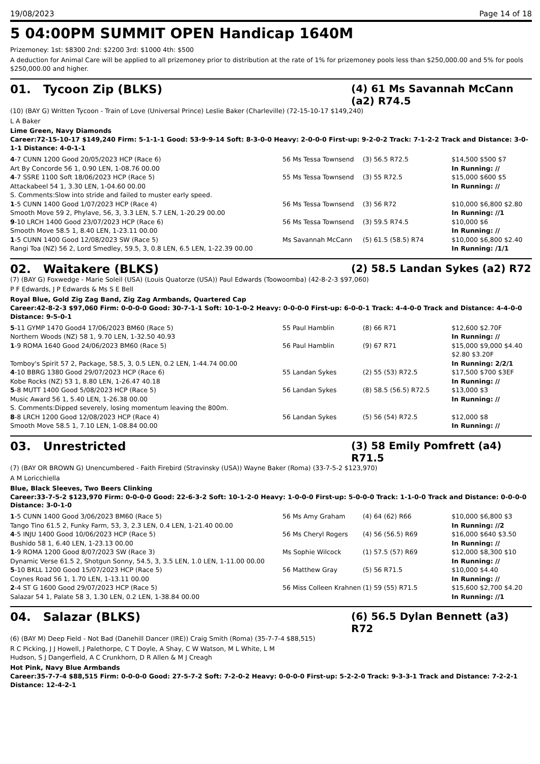19/08/2023 Page 14 of 18
5 04:00PM SUMMIT OPEN Handicap 1640M
Prizemoney: 1st: $8300 2nd: $2200 3rd: $1000 4th: $500
A deduction for Animal Care will be applied to all prizemoney prior to distribution at the rate of 1% for prizemoney pools less than $250,000.00 and 5% for pools $250,000.00 and higher.
01. Tycoon Zip (BLKS)
(4) 61 Ms Savannah McCann (a2) R74.5
(10) (BAY G) Written Tycoon - Train of Love (Universal Prince) Leslie Baker (Charleville) (72-15-10-17 $149,240)
L A Baker
Lime Green, Navy Diamonds
Career:72-15-10-17 $149,240 Firm: 5-1-1-1 Good: 53-9-9-14 Soft: 8-3-0-0 Heavy: 2-0-0-0 First-up: 9-2-0-2 Track: 7-1-2-2 Track and Distance: 3-0-1-1 Distance: 4-0-1-1
| 4 -7 CUNN 1200 Good 20/05/2023 HCP (Race 6) | 56 Ms Tessa Townsend | (3) 56.5 R72.5 | $14,500 $500 $7 |
| Art By Concorde 56 1, 0.90 LEN, 1-08.76 00.00 | | | In Running: // |
| 4 -7 SSRE 1100 Soft 18/06/2023 HCP (Race 5) | 55 Ms Tessa Townsend | (3) 55 R72.5 | $15,000 $600 $5 |
| Attackabeel 54 1, 3.30 LEN, 1-04.60 00.00 | | | In Running: // |
| S. Comments:Slow into stride and failed to muster early speed. | | | |
| 1 -5 CUNN 1400 Good 1/07/2023 HCP (Race 4) | 56 Ms Tessa Townsend | (3) 56 R72 | $10,000 $6,800 $2.80 |
| Smooth Move 59 2, Phylave, 56, 3, 3.3 LEN, 5.7 LEN, 1-20.29 00.00 | | | In Running: //1 |
| 9 -10 LRCH 1400 Good 23/07/2023 HCP (Race 6) | 56 Ms Tessa Townsend | (3) 59.5 R74.5 | $10,000 $6 |
| Smooth Move 58.5 1, 8.40 LEN, 1-23.11 00.00 | | | In Running: // |
| 1 -5 CUNN 1400 Good 12/08/2023 SW (Race 5) | Ms Savannah McCann | (5) 61.5 (58.5) R74 | $10,000 $6,800 $2.40 |
| Rangi Toa (NZ) 56 2, Lord Smedley, 59.5, 3, 0.8 LEN, 6.5 LEN, 1-22.39 00.00 | | | In Running: /1/1 |
02. Waitakere (BLKS)
(2) 58.5 Landan Sykes (a2) R72
(7) (BAY G) Foxwedge - Marie Soleil (USA) (Louis Quatorze (USA)) Paul Edwards (Toowoomba) (42-8-2-3 $97,060)
P F Edwards, J P Edwards & Ms S E Bell
Royal Blue, Gold Zig Zag Band, Zig Zag Armbands, Quartered Cap
Career:42-8-2-3 $97,060 Firm: 0-0-0-0 Good: 30-7-1-1 Soft: 10-1-0-2 Heavy: 0-0-0-0 First-up: 6-0-0-1 Track: 4-4-0-0 Track and Distance: 4-4-0-0 Distance: 9-5-0-1
| 5 -11 GYMP 1470 Good4 17/06/2023 BM60 (Race 5) | 55 Paul Hamblin | (8) 66 R71 | $12,600 $2.70F |
| Northern Woods (NZ) 58 1, 9.70 LEN, 1-32.50 40.93 | | | In Running: // |
| 1 -9 ROMA 1640 Good 24/06/2023 BM60 (Race 5) | 56 Paul Hamblin | (9) 67 R71 | $15,000 $9,000 $4.40 $2.80 $3.20F |
| Tomboy's Spirit 57 2, Package, 58.5, 3, 0.5 LEN, 0.2 LEN, 1-44.74 00.00 | | | In Running: 2/2/1 |
| 4 -10 BBRG 1380 Good 29/07/2023 HCP (Race 6) | 55 Landan Sykes | (2) 55 (53) R72.5 | $17,500 $700 $3EF |
| Kobe Rocks (NZ) 53 1, 8.80 LEN, 1-26.47 40.18 | | | In Running: // |
| 5 -8 MUTT 1400 Good 5/08/2023 HCP (Race 5) | 56 Landan Sykes | (8) 58.5 (56.5) R72.5 | $13,000 $3 |
| Music Award 56 1, 5.40 LEN, 1-26.38 00.00 | | | In Running: // |
| S. Comments:Dipped severely, losing momentum leaving the 800m. | | | |
| 8 -8 LRCH 1200 Good 12/08/2023 HCP (Race 4) | 56 Landan Sykes | (5) 56 (54) R72.5 | $12,000 $8 |
| Smooth Move 58.5 1, 7.10 LEN, 1-08.84 00.00 | | | In Running: // |
03. Unrestricted
(3) 58 Emily Pomfrett (a4) R71.5
(7) (BAY OR BROWN G) Unencumbered - Faith Firebird (Stravinsky (USA)) Wayne Baker (Roma) (33-7-5-2 $123,970)
A M Loricchiella
Blue, Black Sleeves, Two Beers Clinking
Career:33-7-5-2 $123,970 Firm: 0-0-0-0 Good: 22-6-3-2 Soft: 10-1-2-0 Heavy: 1-0-0-0 First-up: 5-0-0-0 Track: 1-1-0-0 Track and Distance: 0-0-0-0 Distance: 3-0-1-0
| 1 -5 CUNN 1400 Good 3/06/2023 BM60 (Race 5) | 56 Ms Amy Graham | (4) 64 (62) R66 | $10,000 $6,800 $3 |
| Tango Tino 61.5 2, Funky Farm, 53, 3, 2.3 LEN, 0.4 LEN, 1-21.40 00.00 | | | In Running: //2 |
| 4 -5 INJU 1400 Good 10/06/2023 HCP (Race 5) | 56 Ms Cheryl Rogers | (4) 56 (56.5) R69 | $16,000 $640 $3.50 |
| Bushido 58 1, 6.40 LEN, 1-23.13 00.00 | | | In Running: // |
| 1 -9 ROMA 1200 Good 8/07/2023 SW (Race 3) | Ms Sophie Wilcock | (1) 57.5 (57) R69 | $12,000 $8,300 $10 |
| Dynamic Verse 61.5 2, Shotgun Sonny, 54.5, 3, 3.5 LEN, 1.0 LEN, 1-11.00 00.00 | | | In Running: // |
| 5 -10 BKLL 1200 Good 15/07/2023 HCP (Race 5) | 56 Matthew Gray | (5) 56 R71.5 | $10,000 $4.40 |
| Coynes Road 56 1, 1.70 LEN, 1-13.11 00.00 | | | In Running: // |
| 2 -4 ST G 1600 Good 29/07/2023 HCP (Race 5) | 56 Miss Colleen Krahnen | (1) 59 (55) R71.5 | $15,600 $2,700 $4.20 |
| Salazar 54 1, Palate 58 3, 1.30 LEN, 0.2 LEN, 1-38.84 00.00 | | | In Running: //1 |
04. Salazar (BLKS)
(6) 56.5 Dylan Bennett (a3) R72
(6) (BAY M) Deep Field - Not Bad (Danehill Dancer (IRE)) Craig Smith (Roma) (35-7-7-4 $88,515)
R C Picking, J J Howell, J Palethorpe, C T Doyle, A Shay, C W Watson, M L White, L M
Hudson, S J Dangerfield, A C Crunkhorn, D R Allen & M J Creagh
Hot Pink, Navy Blue Armbands
Career:35-7-7-4 $88,515 Firm: 0-0-0-0 Good: 27-5-7-2 Soft: 7-2-0-2 Heavy: 0-0-0-0 First-up: 5-2-2-0 Track: 9-3-3-1 Track and Distance: 7-2-2-1 Distance: 12-4-2-1